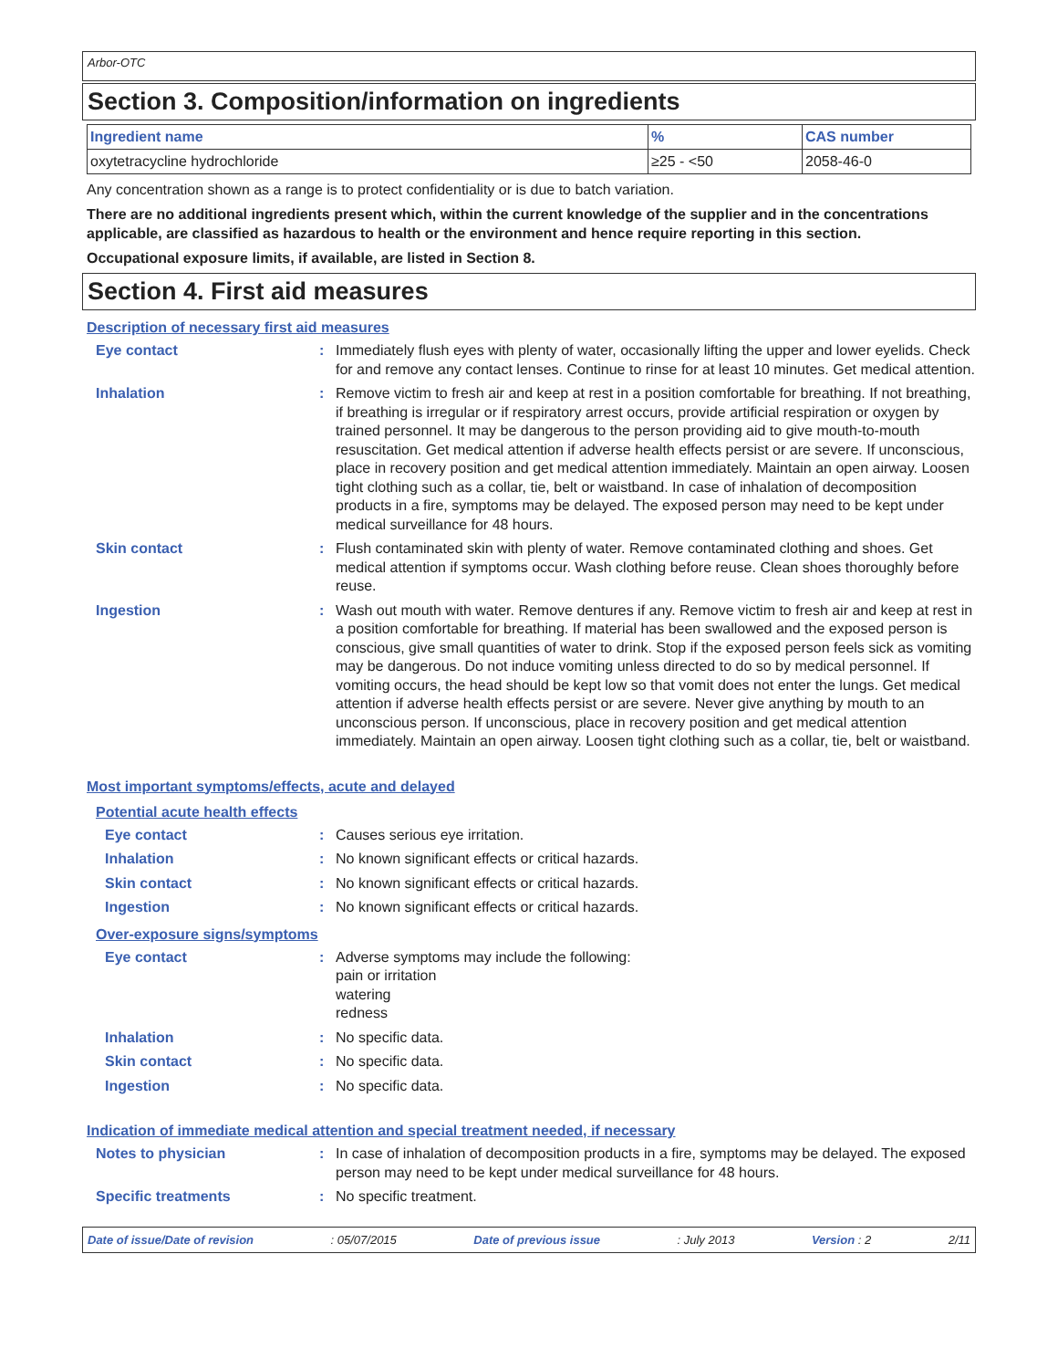Arbor-OTC
Section 3. Composition/information on ingredients
| Ingredient name | % | CAS number |
| --- | --- | --- |
| oxytetracycline hydrochloride | ≥25 - <50 | 2058-46-0 |
Any concentration shown as a range is to protect confidentiality or is due to batch variation.
There are no additional ingredients present which, within the current knowledge of the supplier and in the concentrations applicable, are classified as hazardous to health or the environment and hence require reporting in this section.
Occupational exposure limits, if available, are listed in Section 8.
Section 4. First aid measures
Description of necessary first aid measures
Eye contact : Immediately flush eyes with plenty of water, occasionally lifting the upper and lower eyelids. Check for and remove any contact lenses. Continue to rinse for at least 10 minutes. Get medical attention.
Inhalation : Remove victim to fresh air and keep at rest in a position comfortable for breathing. If not breathing, if breathing is irregular or if respiratory arrest occurs, provide artificial respiration or oxygen by trained personnel. It may be dangerous to the person providing aid to give mouth-to-mouth resuscitation. Get medical attention if adverse health effects persist or are severe. If unconscious, place in recovery position and get medical attention immediately. Maintain an open airway. Loosen tight clothing such as a collar, tie, belt or waistband. In case of inhalation of decomposition products in a fire, symptoms may be delayed. The exposed person may need to be kept under medical surveillance for 48 hours.
Skin contact : Flush contaminated skin with plenty of water. Remove contaminated clothing and shoes. Get medical attention if symptoms occur. Wash clothing before reuse. Clean shoes thoroughly before reuse.
Ingestion : Wash out mouth with water. Remove dentures if any. Remove victim to fresh air and keep at rest in a position comfortable for breathing. If material has been swallowed and the exposed person is conscious, give small quantities of water to drink. Stop if the exposed person feels sick as vomiting may be dangerous. Do not induce vomiting unless directed to do so by medical personnel. If vomiting occurs, the head should be kept low so that vomit does not enter the lungs. Get medical attention if adverse health effects persist or are severe. Never give anything by mouth to an unconscious person. If unconscious, place in recovery position and get medical attention immediately. Maintain an open airway. Loosen tight clothing such as a collar, tie, belt or waistband.
Most important symptoms/effects, acute and delayed
Potential acute health effects
Eye contact : Causes serious eye irritation.
Inhalation : No known significant effects or critical hazards.
Skin contact : No known significant effects or critical hazards.
Ingestion : No known significant effects or critical hazards.
Over-exposure signs/symptoms
Eye contact : Adverse symptoms may include the following:
pain or irritation
watering
redness
Inhalation : No specific data.
Skin contact : No specific data.
Ingestion : No specific data.
Indication of immediate medical attention and special treatment needed, if necessary
Notes to physician : In case of inhalation of decomposition products in a fire, symptoms may be delayed. The exposed person may need to be kept under medical surveillance for 48 hours.
Specific treatments : No specific treatment.
Date of issue/Date of revision: 05/07/2015 Date of previous issue: July 2013 Version : 2 2/11